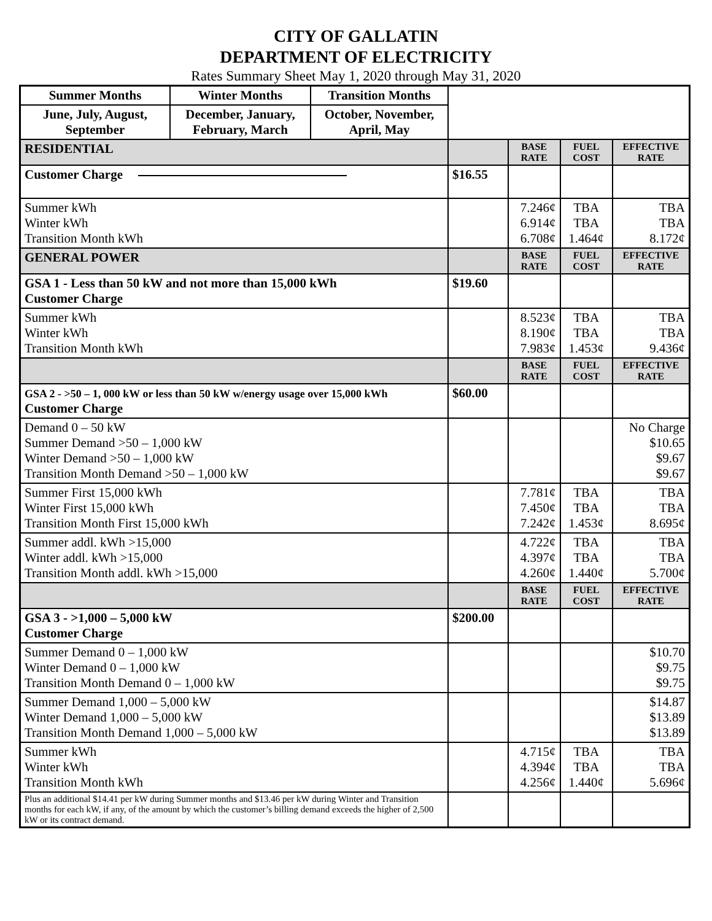CITY OF GALLATIN
DEPARTMENT OF ELECTRICITY
Rates Summary Sheet May 1, 2020 through May 31, 2020
| Summer Months | Winter Months | Transition Months | | | | |
| June, July, August, September | December, January, February, March | October, November, April, May | | | | |
| RESIDENTIAL | | | | BASE RATE | FUEL COST | EFFECTIVE RATE |
| Customer Charge | | | $16.55 | | | |
| Summer kWh Winter kWh Transition Month kWh | | | | 7.246¢ 6.914¢ 6.708¢ | TBA TBA 1.464¢ | TBA TBA 8.172¢ |
| GENERAL POWER | | | | BASE RATE | FUEL COST | EFFECTIVE RATE |
| GSA 1 - Less than 50 kW and not more than 15,000 kWh Customer Charge | | | $19.60 | | | |
| Summer kWh Winter kWh Transition Month kWh | | | | 8.523¢ 8.190¢ 7.983¢ | TBA TBA 1.453¢ | TBA TBA 9.436¢ |
| | | | | BASE RATE | FUEL COST | EFFECTIVE RATE |
| GSA 2 - >50 – 1, 000 kW or less than 50 kW w/energy usage over 15,000 kWh Customer Charge | | | $60.00 | | | |
| Demand 0 – 50 kW Summer Demand >50 – 1,000 kW Winter Demand >50 – 1,000 kW Transition Month Demand >50 – 1,000 kW | | | | | | No Charge $10.65 $9.67 $9.67 |
| Summer First 15,000 kWh Winter First 15,000 kWh Transition Month First 15,000 kWh | | | | 7.781¢ 7.450¢ 7.242¢ | TBA TBA 1.453¢ | TBA TBA 8.695¢ |
| Summer addl. kWh >15,000 Winter addl. kWh >15,000 Transition Month addl. kWh >15,000 | | | | 4.722¢ 4.397¢ 4.260¢ | TBA TBA 1.440¢ | TBA TBA 5.700¢ |
| | | | | BASE RATE | FUEL COST | EFFECTIVE RATE |
| GSA 3 - >1,000 – 5,000 kW Customer Charge | | | $200.00 | | | |
| Summer Demand 0 – 1,000 kW Winter Demand 0 – 1,000 kW Transition Month Demand 0 – 1,000 kW | | | | | | $10.70 $9.75 $9.75 |
| Summer Demand 1,000 – 5,000 kW Winter Demand 1,000 – 5,000 kW Transition Month Demand 1,000 – 5,000 kW | | | | | | $14.87 $13.89 $13.89 |
| Summer kWh Winter kWh Transition Month kWh | | | | 4.715¢ 4.394¢ 4.256¢ | TBA TBA 1.440¢ | TBA TBA 5.696¢ |
| Plus an additional $14.41 per kW during Summer months and $13.46 per kW during Winter and Transition months for each kW, if any, of the amount by which the customer’s billing demand exceeds the higher of 2,500 kW or its contract demand. | | | | | | |